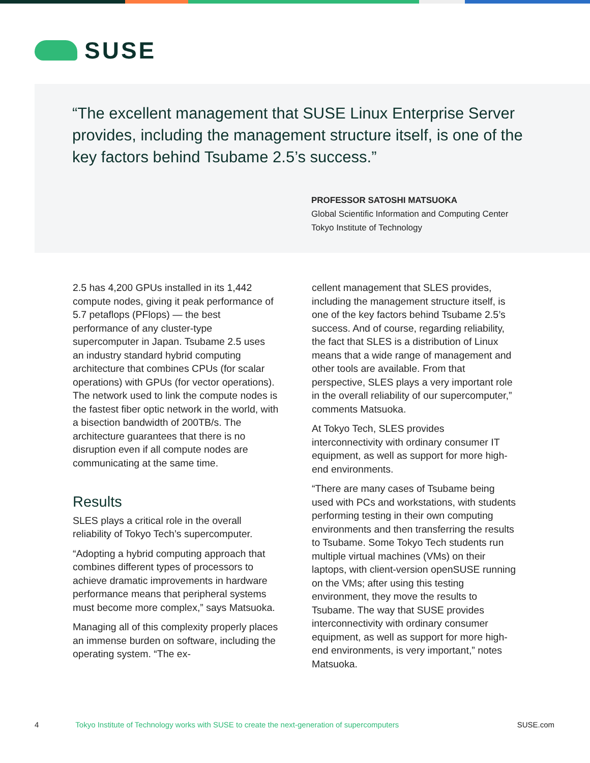SUSE
“The excellent management that SUSE Linux Enterprise Server provides, including the management structure itself, is one of the key factors behind Tsubame 2.5’s success.”
PROFESSOR SATOSHI MATSUOKA
Global Scientific Information and Computing Center
Tokyo Institute of Technology
2.5 has 4,200 GPUs installed in its 1,442 compute nodes, giving it peak performance of 5.7 petaflops (PFlops) — the best performance of any cluster-type supercomputer in Japan. Tsubame 2.5 uses an industry standard hybrid computing architecture that combines CPUs (for scalar operations) with GPUs (for vector operations). The network used to link the compute nodes is the fastest fiber optic network in the world, with a bisection bandwidth of 200TB/s. The architecture guarantees that there is no disruption even if all compute nodes are communicating at the same time.
Results
SLES plays a critical role in the overall reliability of Tokyo Tech’s supercomputer.
“Adopting a hybrid computing approach that combines different types of processors to achieve dramatic improvements in hardware performance means that peripheral systems must become more complex,” says Matsuoka.
Managing all of this complexity properly places an immense burden on software, including the operating system. “The ex-
cellent management that SLES provides, including the management structure itself, is one of the key factors behind Tsubame 2.5’s success. And of course, regarding reliability, the fact that SLES is a distribution of Linux means that a wide range of management and other tools are available. From that perspective, SLES plays a very important role in the overall reliability of our supercomputer,” comments Matsuoka.
At Tokyo Tech, SLES provides interconnectivity with ordinary consumer IT equipment, as well as support for more high-end environments.
“There are many cases of Tsubame being used with PCs and workstations, with students performing testing in their own computing environments and then transferring the results to Tsubame. Some Tokyo Tech students run multiple virtual machines (VMs) on their laptops, with client-version openSUSE running on the VMs; after using this testing environment, they move the results to Tsubame. The way that SUSE provides interconnectivity with ordinary consumer equipment, as well as support for more high-end environments, is very important,” notes Matsuoka.
4 Tokyo Institute of Technology works with SUSE to create the next-generation of supercomputers SUSE.com